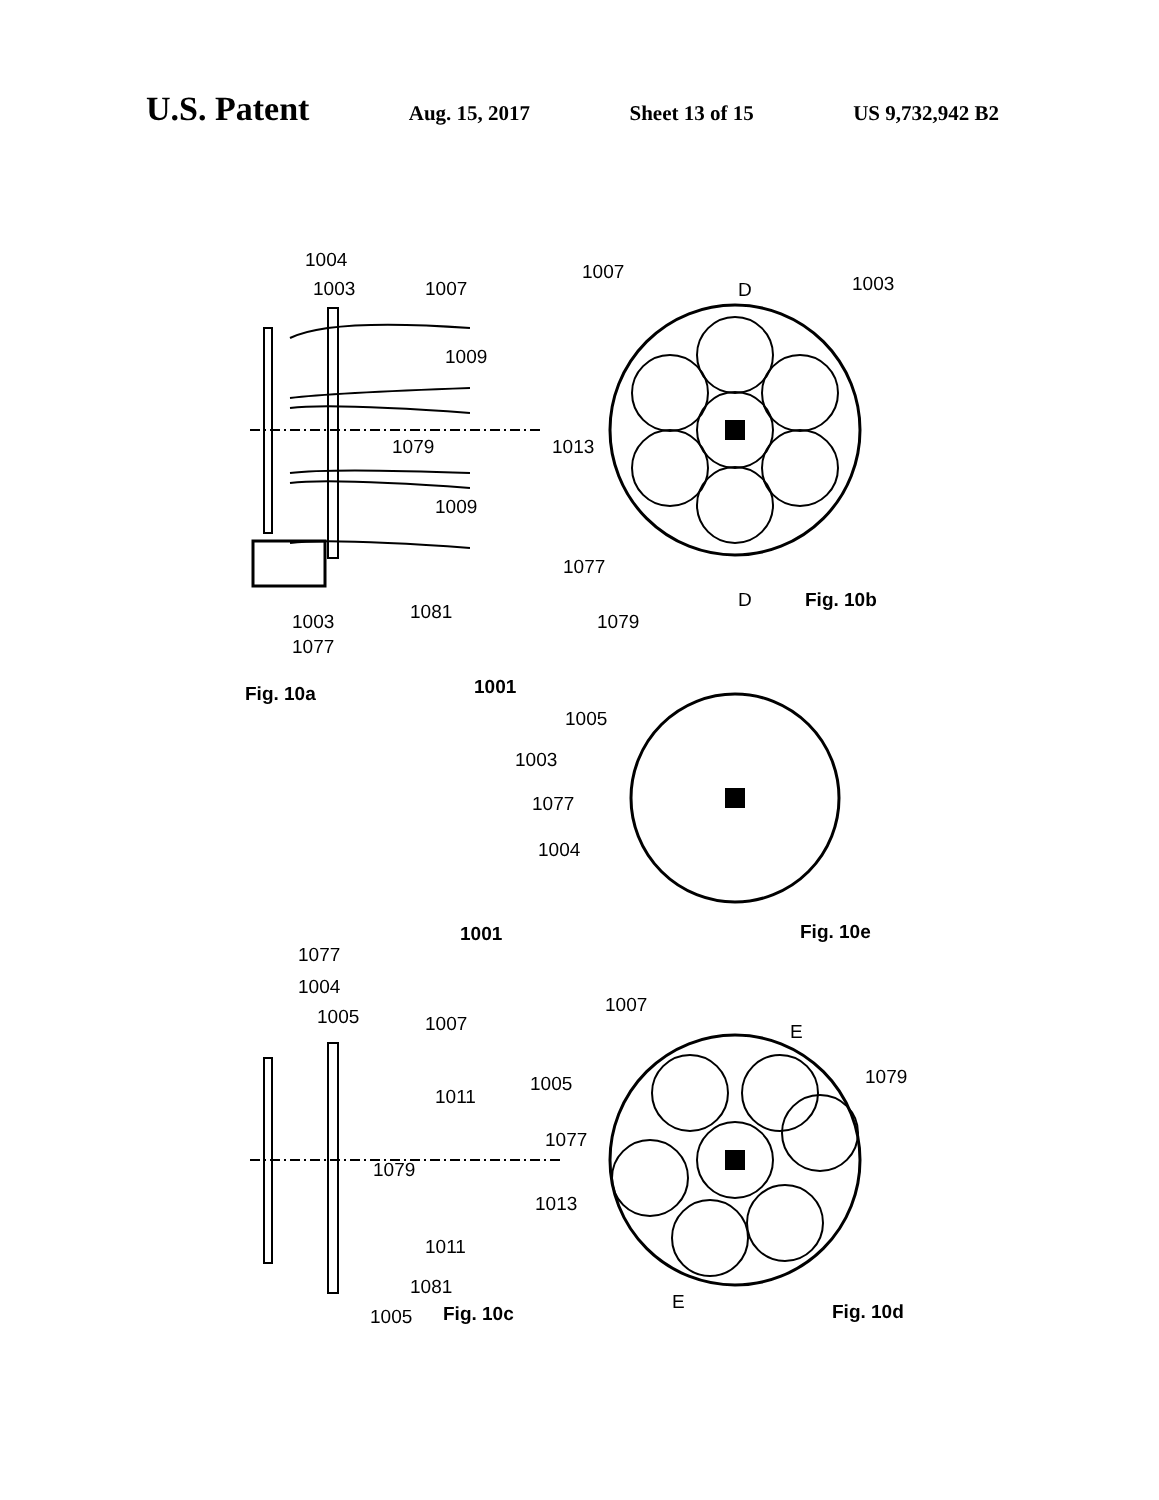U.S. Patent Aug. 15, 2017 Sheet 13 of 15 US 9,732,942 B2
1004
1003
1007
1009
1079
1013
1009
1081
1003
1077
Fig. 10a
1001
1007
D
1003
1077
D
Fig. 10b
1079
1005
1003
1077
1004
Fig. 10e
1001
1077
1004
1005
1007
1011
1079
1013
1011
1081
1005
Fig. 10c
1007
E
1005
1079
1077
E
Fig. 10d